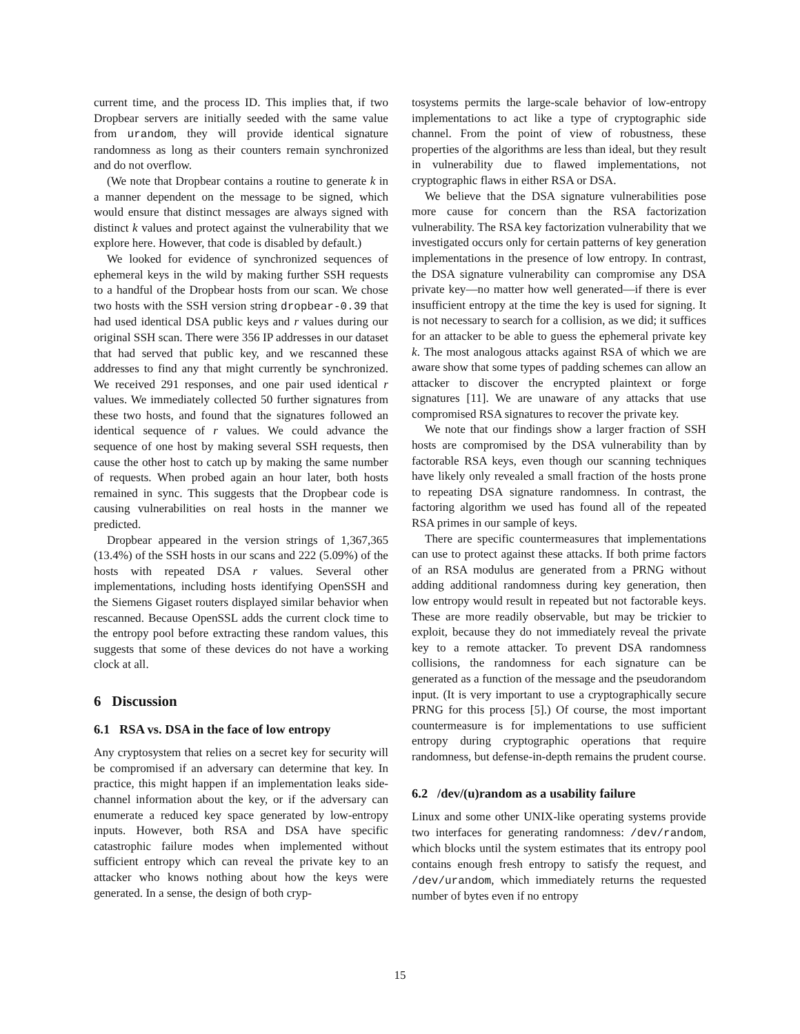current time, and the process ID. This implies that, if two Dropbear servers are initially seeded with the same value from urandom, they will provide identical signature randomness as long as their counters remain synchronized and do not overflow.
(We note that Dropbear contains a routine to generate k in a manner dependent on the message to be signed, which would ensure that distinct messages are always signed with distinct k values and protect against the vulnerability that we explore here. However, that code is disabled by default.)
We looked for evidence of synchronized sequences of ephemeral keys in the wild by making further SSH requests to a handful of the Dropbear hosts from our scan. We chose two hosts with the SSH version string dropbear-0.39 that had used identical DSA public keys and r values during our original SSH scan. There were 356 IP addresses in our dataset that had served that public key, and we rescanned these addresses to find any that might currently be synchronized. We received 291 responses, and one pair used identical r values. We immediately collected 50 further signatures from these two hosts, and found that the signatures followed an identical sequence of r values. We could advance the sequence of one host by making several SSH requests, then cause the other host to catch up by making the same number of requests. When probed again an hour later, both hosts remained in sync. This suggests that the Dropbear code is causing vulnerabilities on real hosts in the manner we predicted.
Dropbear appeared in the version strings of 1,367,365 (13.4%) of the SSH hosts in our scans and 222 (5.09%) of the hosts with repeated DSA r values. Several other implementations, including hosts identifying OpenSSH and the Siemens Gigaset routers displayed similar behavior when rescanned. Because OpenSSL adds the current clock time to the entropy pool before extracting these random values, this suggests that some of these devices do not have a working clock at all.
6 Discussion
6.1 RSA vs. DSA in the face of low entropy
Any cryptosystem that relies on a secret key for security will be compromised if an adversary can determine that key. In practice, this might happen if an implementation leaks side-channel information about the key, or if the adversary can enumerate a reduced key space generated by low-entropy inputs. However, both RSA and DSA have specific catastrophic failure modes when implemented without sufficient entropy which can reveal the private key to an attacker who knows nothing about how the keys were generated. In a sense, the design of both cryp-
tosystems permits the large-scale behavior of low-entropy implementations to act like a type of cryptographic side channel. From the point of view of robustness, these properties of the algorithms are less than ideal, but they result in vulnerability due to flawed implementations, not cryptographic flaws in either RSA or DSA.
We believe that the DSA signature vulnerabilities pose more cause for concern than the RSA factorization vulnerability. The RSA key factorization vulnerability that we investigated occurs only for certain patterns of key generation implementations in the presence of low entropy. In contrast, the DSA signature vulnerability can compromise any DSA private key—no matter how well generated—if there is ever insufficient entropy at the time the key is used for signing. It is not necessary to search for a collision, as we did; it suffices for an attacker to be able to guess the ephemeral private key k. The most analogous attacks against RSA of which we are aware show that some types of padding schemes can allow an attacker to discover the encrypted plaintext or forge signatures [11]. We are unaware of any attacks that use compromised RSA signatures to recover the private key.
We note that our findings show a larger fraction of SSH hosts are compromised by the DSA vulnerability than by factorable RSA keys, even though our scanning techniques have likely only revealed a small fraction of the hosts prone to repeating DSA signature randomness. In contrast, the factoring algorithm we used has found all of the repeated RSA primes in our sample of keys.
There are specific countermeasures that implementations can use to protect against these attacks. If both prime factors of an RSA modulus are generated from a PRNG without adding additional randomness during key generation, then low entropy would result in repeated but not factorable keys. These are more readily observable, but may be trickier to exploit, because they do not immediately reveal the private key to a remote attacker. To prevent DSA randomness collisions, the randomness for each signature can be generated as a function of the message and the pseudorandom input. (It is very important to use a cryptographically secure PRNG for this process [5].) Of course, the most important countermeasure is for implementations to use sufficient entropy during cryptographic operations that require randomness, but defense-in-depth remains the prudent course.
6.2 /dev/(u)random as a usability failure
Linux and some other UNIX-like operating systems provide two interfaces for generating randomness: /dev/random, which blocks until the system estimates that its entropy pool contains enough fresh entropy to satisfy the request, and /dev/urandom, which immediately returns the requested number of bytes even if no entropy
15